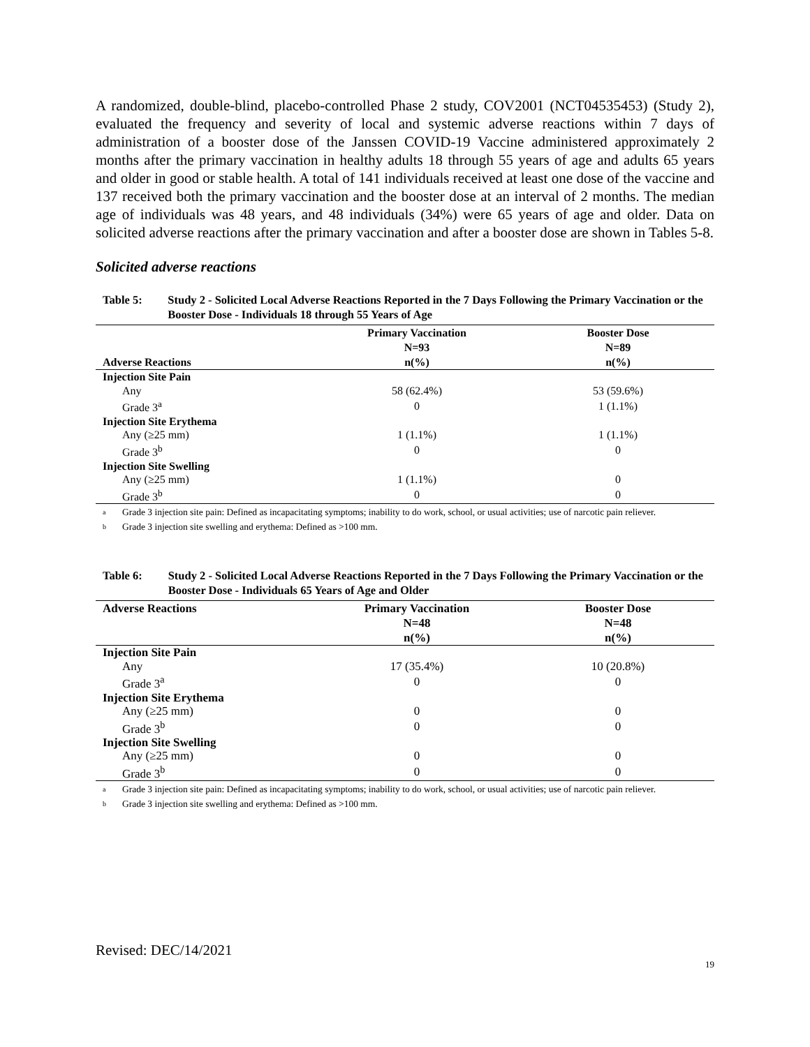A randomized, double-blind, placebo-controlled Phase 2 study, COV2001 (NCT04535453) (Study 2), evaluated the frequency and severity of local and systemic adverse reactions within 7 days of administration of a booster dose of the Janssen COVID-19 Vaccine administered approximately 2 months after the primary vaccination in healthy adults 18 through 55 years of age and adults 65 years and older in good or stable health. A total of 141 individuals received at least one dose of the vaccine and 137 received both the primary vaccination and the booster dose at an interval of 2 months. The median age of individuals was 48 years, and 48 individuals (34%) were 65 years of age and older. Data on solicited adverse reactions after the primary vaccination and after a booster dose are shown in Tables 5-8.
Solicited adverse reactions
Table 5: Study 2 - Solicited Local Adverse Reactions Reported in the 7 Days Following the Primary Vaccination or the Booster Dose - Individuals 18 through 55 Years of Age
| Adverse Reactions | Primary Vaccination N=93 n(%) | Booster Dose N=89 n(%) |
| --- | --- | --- |
| Injection Site Pain | | |
| Any | 58 (62.4%) | 53 (59.6%) |
| Grade 3<sup>a</sup> | 0 | 1 (1.1%) |
| Injection Site Erythema | | |
| Any (≥25 mm) | 1 (1.1%) | 1 (1.1%) |
| Grade 3<sup>b</sup> | 0 | 0 |
| Injection Site Swelling | | |
| Any (≥25 mm) | 1 (1.1%) | 0 |
| Grade 3<sup>b</sup> | 0 | 0 |
a
Grade 3 injection site pain: Defined as incapacitating symptoms; inability to do work, school, or usual activities; use of narcotic pain reliever.
b
Grade 3 injection site swelling and erythema: Defined as >100 mm.
Table 6: Study 2 - Solicited Local Adverse Reactions Reported in the 7 Days Following the Primary Vaccination or the Booster Dose - Individuals 65 Years of Age and Older
| Adverse Reactions | Primary Vaccination N=48 n(%) | Booster Dose N=48 n(%) |
| --- | --- | --- |
| Injection Site Pain | | |
| Any | 17 (35.4%) | 10 (20.8%) |
| Grade 3<sup>a</sup> | 0 | 0 |
| Injection Site Erythema | | |
| Any (≥25 mm) | 0 | 0 |
| Grade 3<sup>b</sup> | 0 | 0 |
| Injection Site Swelling | | |
| Any (≥25 mm) | 0 | 0 |
| Grade 3<sup>b</sup> | 0 | 0 |
a
Grade 3 injection site pain: Defined as incapacitating symptoms; inability to do work, school, or usual activities; use of narcotic pain reliever.
b
Grade 3 injection site swelling and erythema: Defined as >100 mm.
Revised: DEC/14/2021
19